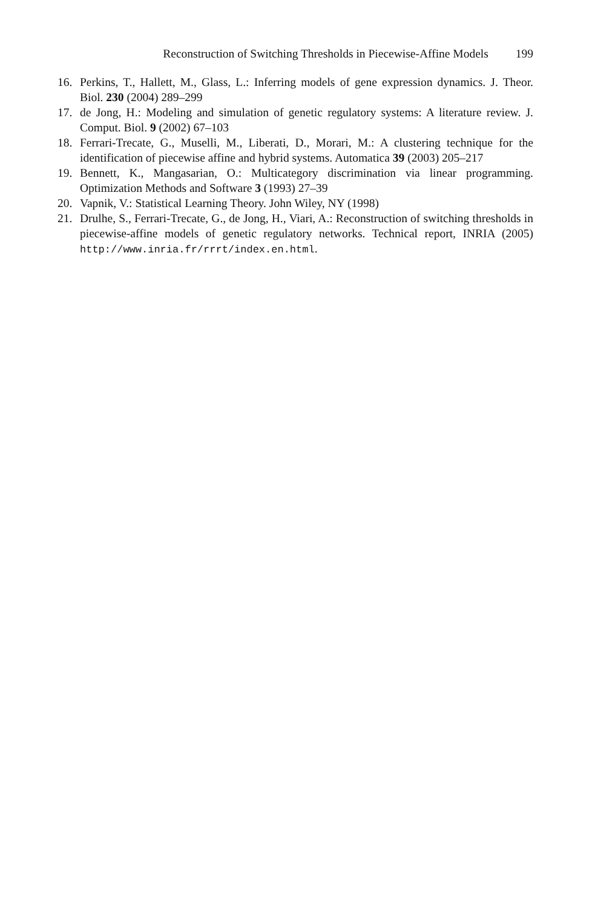Reconstruction of Switching Thresholds in Piecewise-Affine Models 199
16. Perkins, T., Hallett, M., Glass, L.: Inferring models of gene expression dynamics. J. Theor. Biol. 230 (2004) 289–299
17. de Jong, H.: Modeling and simulation of genetic regulatory systems: A literature review. J. Comput. Biol. 9 (2002) 67–103
18. Ferrari-Trecate, G., Muselli, M., Liberati, D., Morari, M.: A clustering technique for the identification of piecewise affine and hybrid systems. Automatica 39 (2003) 205–217
19. Bennett, K., Mangasarian, O.: Multicategory discrimination via linear programming. Optimization Methods and Software 3 (1993) 27–39
20. Vapnik, V.: Statistical Learning Theory. John Wiley, NY (1998)
21. Drulhe, S., Ferrari-Trecate, G., de Jong, H., Viari, A.: Reconstruction of switching thresholds in piecewise-affine models of genetic regulatory networks. Technical report, INRIA (2005) http://www.inria.fr/rrrt/index.en.html.